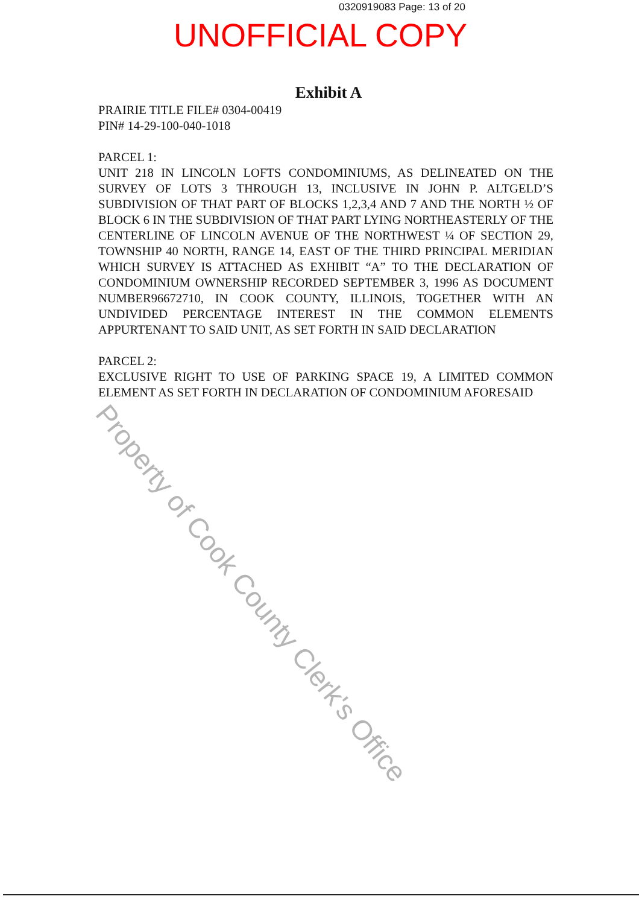0320919083 Page: 13 of 20
UNOFFICIAL COPY
Exhibit A
PRAIRIE TITLE FILE# 0304-00419
PIN# 14-29-100-040-1018
PARCEL 1:
UNIT 218 IN LINCOLN LOFTS CONDOMINIUMS, AS DELINEATED ON THE SURVEY OF LOTS 3 THROUGH 13, INCLUSIVE IN JOHN P. ALTGELD’S SUBDIVISION OF THAT PART OF BLOCKS 1,2,3,4 AND 7 AND THE NORTH ½ OF BLOCK 6 IN THE SUBDIVISION OF THAT PART LYING NORTHEASTERLY OF THE CENTERLINE OF LINCOLN AVENUE OF THE NORTHWEST ¼ OF SECTION 29, TOWNSHIP 40 NORTH, RANGE 14, EAST OF THE THIRD PRINCIPAL MERIDIAN WHICH SURVEY IS ATTACHED AS EXHIBIT “A” TO THE DECLARATION OF CONDOMINIUM OWNERSHIP RECORDED SEPTEMBER 3, 1996 AS DOCUMENT NUMBER96672710, IN COOK COUNTY, ILLINOIS, TOGETHER WITH AN UNDIVIDED PERCENTAGE INTEREST IN THE COMMON ELEMENTS APPURTENANT TO SAID UNIT, AS SET FORTH IN SAID DECLARATION
PARCEL 2:
EXCLUSIVE RIGHT TO USE OF PARKING SPACE 19, A LIMITED COMMON ELEMENT AS SET FORTH IN DECLARATION OF CONDOMINIUM AFORESAID
Property of Cook County Clerk's Office